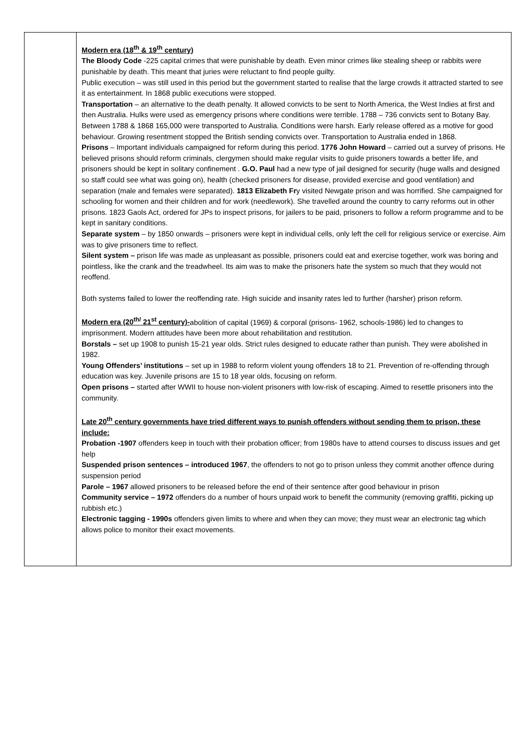| | Modern era (18<sup>th</sup> & 19<sup>th</sup> century) The Bloody Code -225 capital crimes that were punishable by death. Even minor crimes like stealing sheep or rabbits were punishable by death. This meant that juries were reluctant to find people guilty. Public execution – was still used in this period but the government started to realise that the large crowds it attracted started to see it as entertainment. In 1868 public executions were stopped. Transportation – an alternative to the death penalty. It allowed convicts to be sent to North America, the West Indies at first and then Australia. Hulks were used as emergency prisons where conditions were terrible. 1788 – 736 convicts sent to Botany Bay. Between 1788 & 1868 165,000 were transported to Australia. Conditions were harsh. Early release offered as a motive for good behaviour. Growing resentment stopped the British sending convicts over. Transportation to Australia ended in 1868. Prisons – Important individuals campaigned for reform during this period. 1776 John Howard – carried out a survey of prisons. He believed prisons should reform criminals, clergymen should make regular visits to guide prisoners towards a better life, and prisoners should be kept in solitary confinement . G.O. Paul had a new type of jail designed for security (huge walls and designed so staff could see what was going on), health (checked prisoners for disease, provided exercise and good ventilation) and separation (male and females were separated). 1813 Elizabeth Fr y visited Newgate prison and was horrified. She campaigned for schooling for women and their children and for work (needlework). She travelled around the country to carry reforms out in other prisons. 1823 Gaols Act, ordered for JPs to inspect prisons, for jailers to be paid, prisoners to follow a reform programme and to be kept in sanitary conditions. Separate system – by 1850 onwards – prisoners were kept in individual cells, only left the cell for religious service or exercise. Aim was to give prisoners time to reflect. Silent system – prison life was made as unpleasant as possible, prisoners could eat and exercise together, work was boring and pointless, like the crank and the treadwheel. Its aim was to make the prisoners hate the system so much that they would not reoffend. Both systems failed to lower the reoffending rate. High suicide and insanity rates led to further (harsher) prison reform. Modern era (20<sup>th/</sup> 21<sup>st</sup> century)- abolition of capital (1969) & corporal (prisons- 1962, schools-1986) led to changes to imprisonment. Modern attitudes have been more about rehabilitation and restitution. Borstals – set up 1908 to punish 15-21 year olds. Strict rules designed to educate rather than punish. They were abolished in 1982. Young Offenders’ institutions – set up in 1988 to reform violent young offenders 18 to 21. Prevention of re-offending through education was key. Juvenile prisons are 15 to 18 year olds, focusing on reform. Open prisons – started after WWII to house non-violent prisoners with low-risk of escaping. Aimed to resettle prisoners into the community. Late 20<sup>th</sup> century governments have tried different ways to punish offenders without sending them to prison, these include: Probation -1907 offenders keep in touch with their probation officer; from 1980s have to attend courses to discuss issues and get help Suspended prison sentences – introduced 1967 , the offenders to not go to prison unless they commit another offence during suspension period Parole – 1967 allowed prisoners to be released before the end of their sentence after good behaviour in prison Community service – 1972 offenders do a number of hours unpaid work to benefit the community (removing graffiti, picking up rubbish etc.) Electronic tagging - 1990s offenders given limits to where and when they can move; they must wear an electronic tag which allows police to monitor their exact movements. |